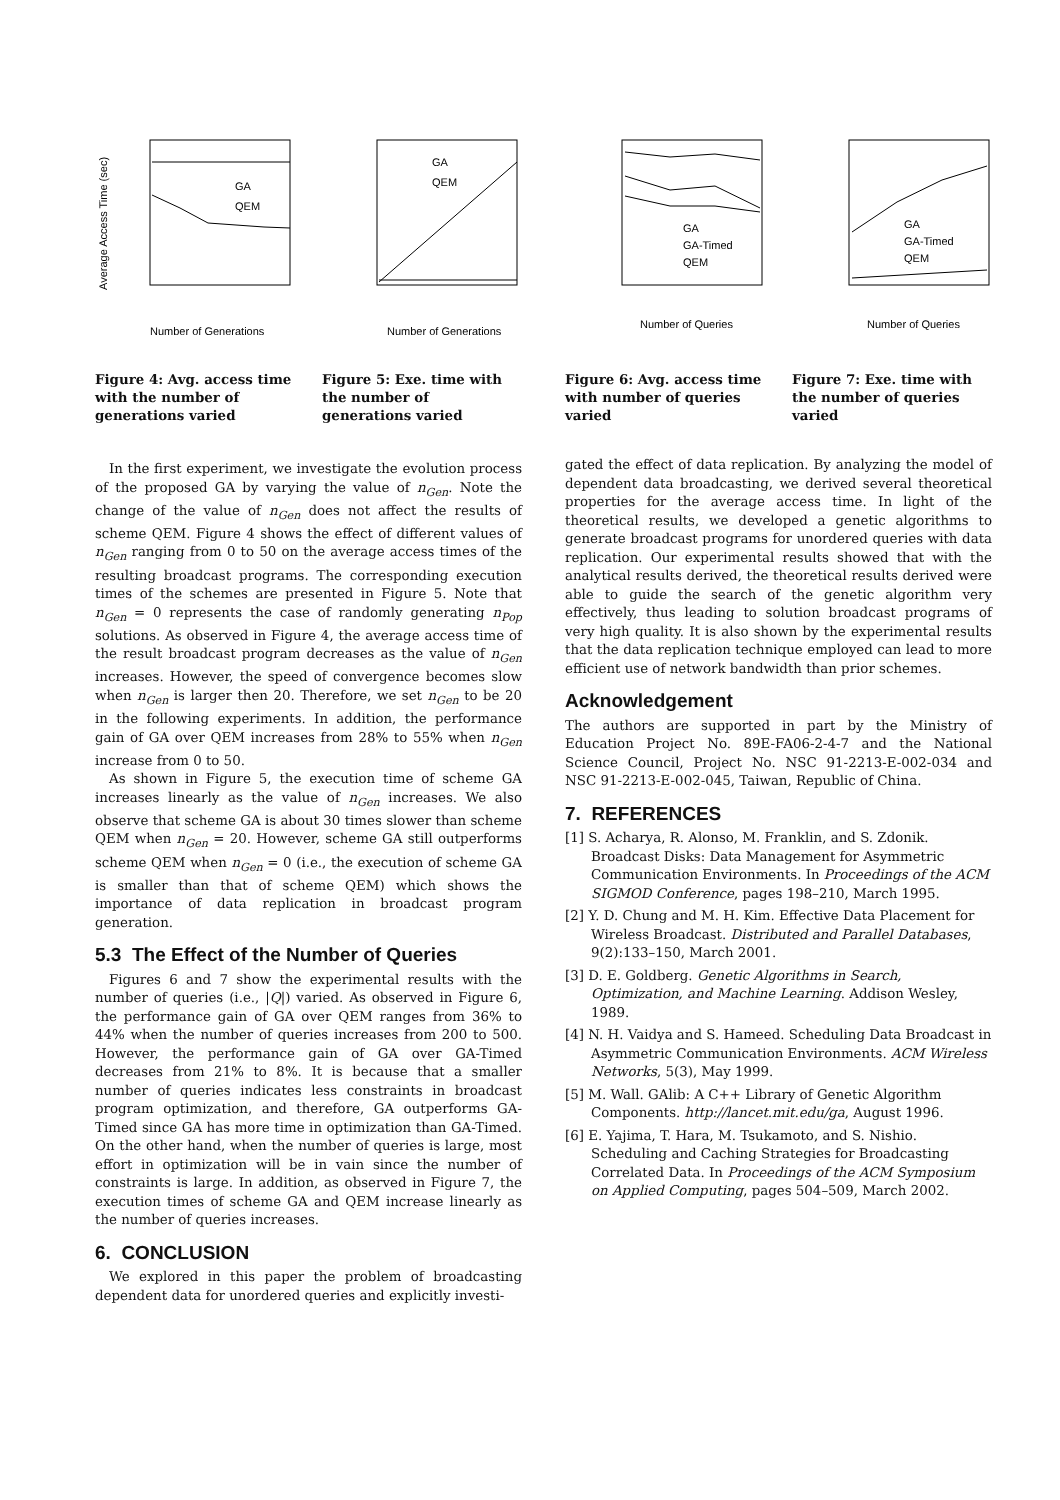Average Access Time (sec)
GA
QEM
Number of Generations
Figure 4: Avg. access time with the number of generations varied
GA
QEM
Number of Generations
Figure 5: Exe. time with the number of generations varied
GA
GA-Timed
QEM
Number of Queries
Figure 6: Avg. access time with number of queries varied
GA
GA-Timed
QEM
Number of Queries
Figure 7: Exe. time with the number of queries varied
In the first experiment, we investigate the evolution process of the proposed GA by varying the value of n<sub>Gen</sub>. Note the change of the value of n<sub>Gen</sub> does not affect the results of scheme QEM. Figure 4 shows the effect of different values of n<sub>Gen</sub> ranging from 0 to 50 on the average access times of the resulting broadcast programs. The corresponding execution times of the schemes are presented in Figure 5. Note that n<sub>Gen</sub> = 0 represents the case of randomly generating n<sub>Pop</sub> solutions. As observed in Figure 4, the average access time of the result broadcast program decreases as the value of n<sub>Gen</sub> increases. However, the speed of convergence becomes slow when n<sub>Gen</sub> is larger then 20. Therefore, we set n<sub>Gen</sub> to be 20 in the following experiments. In addition, the performance gain of GA over QEM increases from 28% to 55% when n<sub>Gen</sub> increase from 0 to 50.
As shown in Figure 5, the execution time of scheme GA increases linearly as the value of n<sub>Gen</sub> increases. We also observe that scheme GA is about 30 times slower than scheme QEM when n<sub>Gen</sub> = 20. However, scheme GA still outperforms scheme QEM when n<sub>Gen</sub> = 0 (i.e., the execution of scheme GA is smaller than that of scheme QEM) which shows the importance of data replication in broadcast program generation.
5.3 The Effect of the Number of Queries
Figures 6 and 7 show the experimental results with the number of queries (i.e., |Q|) varied. As observed in Figure 6, the performance gain of GA over QEM ranges from 36% to 44% when the number of queries increases from 200 to 500. However, the performance gain of GA over GA-Timed decreases from 21% to 8%. It is because that a smaller number of queries indicates less constraints in broadcast program optimization, and therefore, GA outperforms GA-Timed since GA has more time in optimization than GA-Timed. On the other hand, when the number of queries is large, most effort in optimization will be in vain since the number of constraints is large. In addition, as observed in Figure 7, the execution times of scheme GA and QEM increase linearly as the number of queries increases.
6. CONCLUSION
We explored in this paper the problem of broadcasting dependent data for unordered queries and explicitly investi-
gated the effect of data replication. By analyzing the model of dependent data broadcasting, we derived several theoretical properties for the average access time. In light of the theoretical results, we developed a genetic algorithms to generate broadcast programs for unordered queries with data replication. Our experimental results showed that with the analytical results derived, the theoretical results derived were able to guide the search of the genetic algorithm very effectively, thus leading to solution broadcast programs of very high quality. It is also shown by the experimental results that the data replication technique employed can lead to more efficient use of network bandwidth than prior schemes.
Acknowledgement
The authors are supported in part by the Ministry of Education Project No. 89E-FA06-2-4-7 and the National Science Council, Project No. NSC 91-2213-E-002-034 and NSC 91-2213-E-002-045, Taiwan, Republic of China.
7. REFERENCES
[1] S. Acharya, R. Alonso, M. Franklin, and S. Zdonik. Broadcast Disks: Data Management for Asymmetric Communication Environments. In Proceedings of the ACM SIGMOD Conference, pages 198–210, March 1995.
[2] Y. D. Chung and M. H. Kim. Effective Data Placement for Wireless Broadcast. Distributed and Parallel Databases, 9(2):133–150, March 2001.
[3] D. E. Goldberg. Genetic Algorithms in Search, Optimization, and Machine Learning. Addison Wesley, 1989.
[4] N. H. Vaidya and S. Hameed. Scheduling Data Broadcast in Asymmetric Communication Environments. ACM Wireless Networks, 5(3), May 1999.
[5] M. Wall. GAlib: A C++ Library of Genetic Algorithm Components. http://lancet.mit.edu/ga, August 1996.
[6] E. Yajima, T. Hara, M. Tsukamoto, and S. Nishio. Scheduling and Caching Strategies for Broadcasting Correlated Data. In Proceedings of the ACM Symposium on Applied Computing, pages 504–509, March 2002.